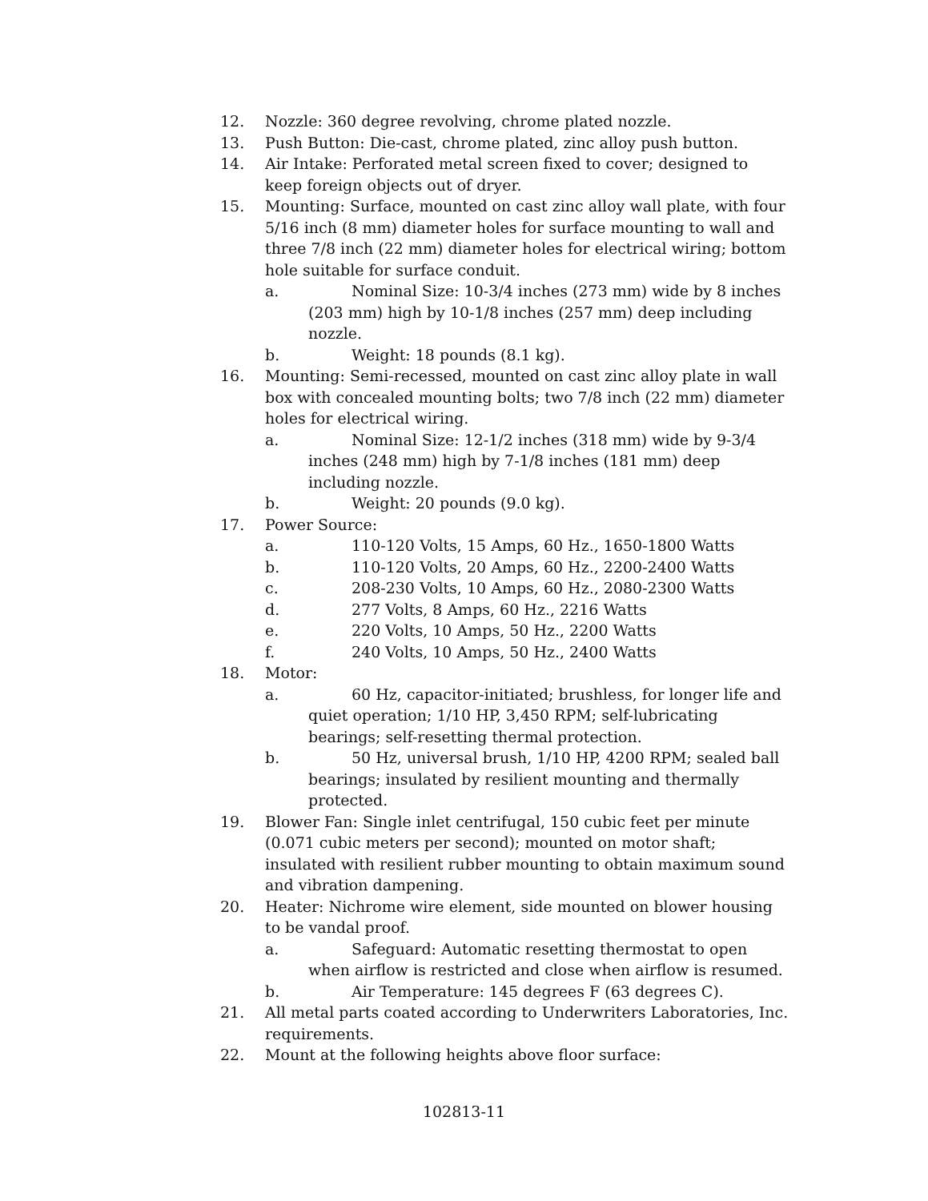12. Nozzle: 360 degree revolving, chrome plated nozzle.
13. Push Button: Die-cast, chrome plated, zinc alloy push button.
14. Air Intake: Perforated metal screen fixed to cover; designed to keep foreign objects out of dryer.
15. Mounting: Surface, mounted on cast zinc alloy wall plate, with four 5/16 inch (8 mm) diameter holes for surface mounting to wall and three 7/8 inch (22 mm) diameter holes for electrical wiring; bottom hole suitable for surface conduit.
a. Nominal Size: 10-3/4 inches (273 mm) wide by 8 inches (203 mm) high by 10-1/8 inches (257 mm) deep including nozzle.
b. Weight: 18 pounds (8.1 kg).
16. Mounting: Semi-recessed, mounted on cast zinc alloy plate in wall box with concealed mounting bolts; two 7/8 inch (22 mm) diameter holes for electrical wiring.
a. Nominal Size: 12-1/2 inches (318 mm) wide by 9-3/4 inches (248 mm) high by 7-1/8 inches (181 mm) deep including nozzle.
b. Weight: 20 pounds (9.0 kg).
17. Power Source:
a. 110-120 Volts, 15 Amps, 60 Hz., 1650-1800 Watts
b. 110-120 Volts, 20 Amps, 60 Hz., 2200-2400 Watts
c. 208-230 Volts, 10 Amps, 60 Hz., 2080-2300 Watts
d. 277 Volts, 8 Amps, 60 Hz., 2216 Watts
e. 220 Volts, 10 Amps, 50 Hz., 2200 Watts
f. 240 Volts, 10 Amps, 50 Hz., 2400 Watts
18. Motor:
a. 60 Hz, capacitor-initiated; brushless, for longer life and quiet operation; 1/10 HP, 3,450 RPM; self-lubricating bearings; self-resetting thermal protection.
b. 50 Hz, universal brush, 1/10 HP, 4200 RPM; sealed ball bearings; insulated by resilient mounting and thermally protected.
19. Blower Fan: Single inlet centrifugal, 150 cubic feet per minute (0.071 cubic meters per second); mounted on motor shaft; insulated with resilient rubber mounting to obtain maximum sound and vibration dampening.
20. Heater: Nichrome wire element, side mounted on blower housing to be vandal proof.
a. Safeguard: Automatic resetting thermostat to open when airflow is restricted and close when airflow is resumed.
b. Air Temperature: 145 degrees F (63 degrees C).
21. All metal parts coated according to Underwriters Laboratories, Inc. requirements.
22. Mount at the following heights above floor surface:
102813-11